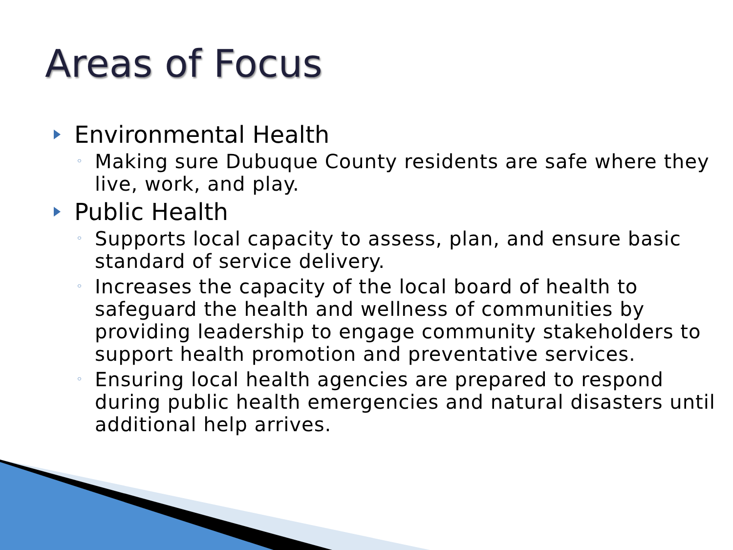Areas of Focus
Environmental Health
◦ Making sure Dubuque County residents are safe where they live, work, and play.
Public Health
◦ Supports local capacity to assess, plan, and ensure basic standard of service delivery.
◦ Increases the capacity of the local board of health to safeguard the health and wellness of communities by providing leadership to engage community stakeholders to support health promotion and preventative services.
◦ Ensuring local health agencies are prepared to respond during public health emergencies and natural disasters until additional help arrives.